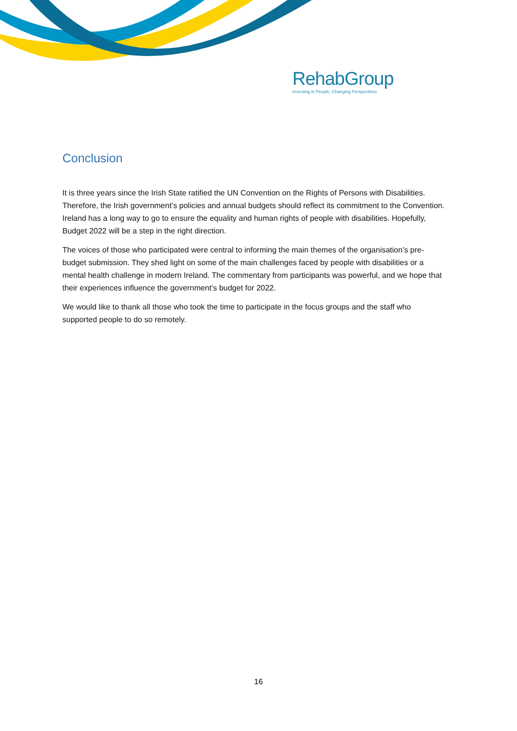RehabGroup
Investing in People, Changing Perspectives
Conclusion
It is three years since the Irish State ratified the UN Convention on the Rights of Persons with Disabilities. Therefore, the Irish government’s policies and annual budgets should reflect its commitment to the Convention. Ireland has a long way to go to ensure the equality and human rights of people with disabilities. Hopefully, Budget 2022 will be a step in the right direction.
The voices of those who participated were central to informing the main themes of the organisation’s pre-budget submission. They shed light on some of the main challenges faced by people with disabilities or a mental health challenge in modern Ireland. The commentary from participants was powerful, and we hope that their experiences influence the government’s budget for 2022.
We would like to thank all those who took the time to participate in the focus groups and the staff who supported people to do so remotely.
16